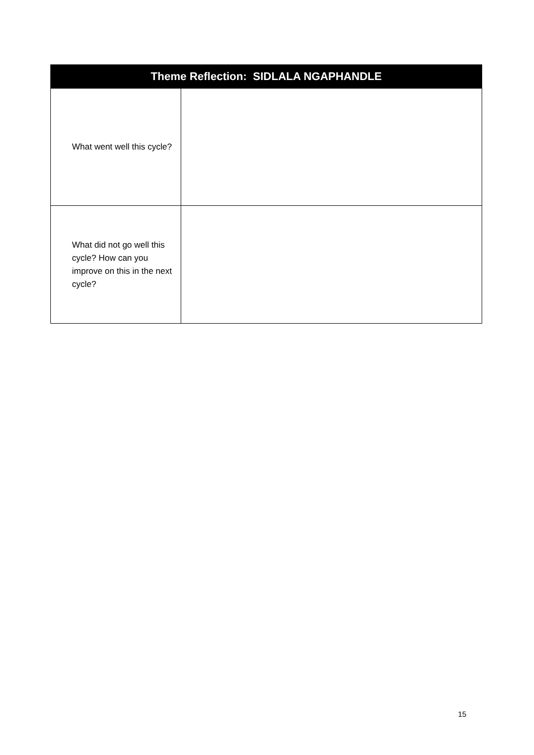| Theme Reflection: SIDLALA NGAPHANDLE | |
| --- | --- |
| What went well this cycle? | |
| What did not go well this cycle? How can you improve on this in the next cycle? | |
15